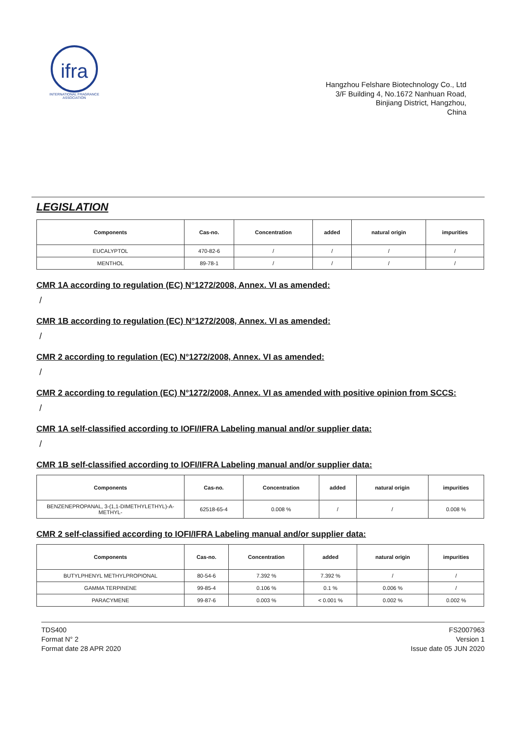ifra
INTERNATIONAL FRAGRANCE ASSOCIATION
Hangzhou Felshare Biotechnology Co., Ltd
3/F Building 4, No.1672 Nanhuan Road,
Binjiang District, Hangzhou,
China
LEGISLATION
| Components | Cas-no. | Concentration | added | natural origin | impurities |
| --- | --- | --- | --- | --- | --- |
| EUCALYPTOL | 470-82-6 | / | / | / | / |
| MENTHOL | 89-78-1 | / | / | / | / |
CMR 1A according to regulation (EC) N°1272/2008, Annex. VI as amended:
/
CMR 1B according to regulation (EC) N°1272/2008, Annex. VI as amended:
/
CMR 2 according to regulation (EC) N°1272/2008, Annex. VI as amended:
/
CMR 2 according to regulation (EC) N°1272/2008, Annex. VI as amended with positive opinion from SCCS:
/
CMR 1A self-classified according to IOFI/IFRA Labeling manual and/or supplier data:
/
CMR 1B self-classified according to IOFI/IFRA Labeling manual and/or supplier data:
| Components | Cas-no. | Concentration | added | natural origin | impurities |
| --- | --- | --- | --- | --- | --- |
| BENZENEPROPANAL, 3-(1,1-DIMETHYLETHYL)-A-METHYL- | 62518-65-4 | 0.008 % | / | / | 0.008 % |
CMR 2 self-classified according to IOFI/IFRA Labeling manual and/or supplier data:
| Components | Cas-no. | Concentration | added | natural origin | impurities |
| --- | --- | --- | --- | --- | --- |
| BUTYLPHENYL METHYLPROPIONAL | 80-54-6 | 7.392 % | 7.392 % | / | / |
| GAMMA TERPINENE | 99-85-4 | 0.106 % | 0.1 % | 0.006 % | / |
| PARACYMENE | 99-87-6 | 0.003 % | < 0.001 % | 0.002 % | 0.002 % |
TDS400
Format N° 2
Format date 28 APR 2020
FS2007963
Version 1
Issue date 05 JUN 2020